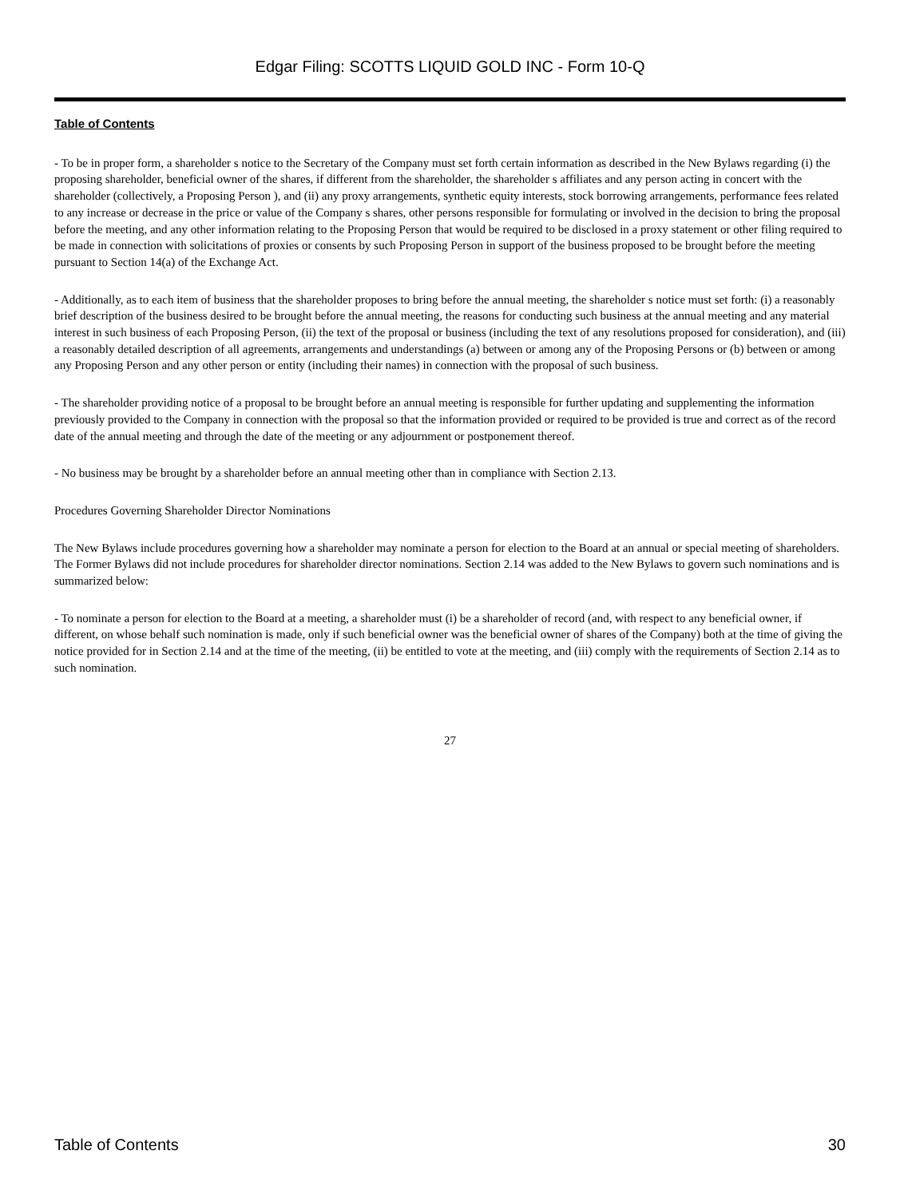Edgar Filing: SCOTTS LIQUID GOLD INC - Form 10-Q
Table of Contents
- To be in proper form, a shareholder s notice to the Secretary of the Company must set forth certain information as described in the New Bylaws regarding (i) the proposing shareholder, beneficial owner of the shares, if different from the shareholder, the shareholder s affiliates and any person acting in concert with the shareholder (collectively, a Proposing Person ), and (ii) any proxy arrangements, synthetic equity interests, stock borrowing arrangements, performance fees related to any increase or decrease in the price or value of the Company s shares, other persons responsible for formulating or involved in the decision to bring the proposal before the meeting, and any other information relating to the Proposing Person that would be required to be disclosed in a proxy statement or other filing required to be made in connection with solicitations of proxies or consents by such Proposing Person in support of the business proposed to be brought before the meeting pursuant to Section 14(a) of the Exchange Act.
- Additionally, as to each item of business that the shareholder proposes to bring before the annual meeting, the shareholder s notice must set forth: (i) a reasonably brief description of the business desired to be brought before the annual meeting, the reasons for conducting such business at the annual meeting and any material interest in such business of each Proposing Person, (ii) the text of the proposal or business (including the text of any resolutions proposed for consideration), and (iii) a reasonably detailed description of all agreements, arrangements and understandings (a) between or among any of the Proposing Persons or (b) between or among any Proposing Person and any other person or entity (including their names) in connection with the proposal of such business.
- The shareholder providing notice of a proposal to be brought before an annual meeting is responsible for further updating and supplementing the information previously provided to the Company in connection with the proposal so that the information provided or required to be provided is true and correct as of the record date of the annual meeting and through the date of the meeting or any adjournment or postponement thereof.
- No business may be brought by a shareholder before an annual meeting other than in compliance with Section 2.13.
Procedures Governing Shareholder Director Nominations
The New Bylaws include procedures governing how a shareholder may nominate a person for election to the Board at an annual or special meeting of shareholders. The Former Bylaws did not include procedures for shareholder director nominations. Section 2.14 was added to the New Bylaws to govern such nominations and is summarized below:
- To nominate a person for election to the Board at a meeting, a shareholder must (i) be a shareholder of record (and, with respect to any beneficial owner, if different, on whose behalf such nomination is made, only if such beneficial owner was the beneficial owner of shares of the Company) both at the time of giving the notice provided for in Section 2.14 and at the time of the meeting, (ii) be entitled to vote at the meeting, and (iii) comply with the requirements of Section 2.14 as to such nomination.
27
Table of Contents 30